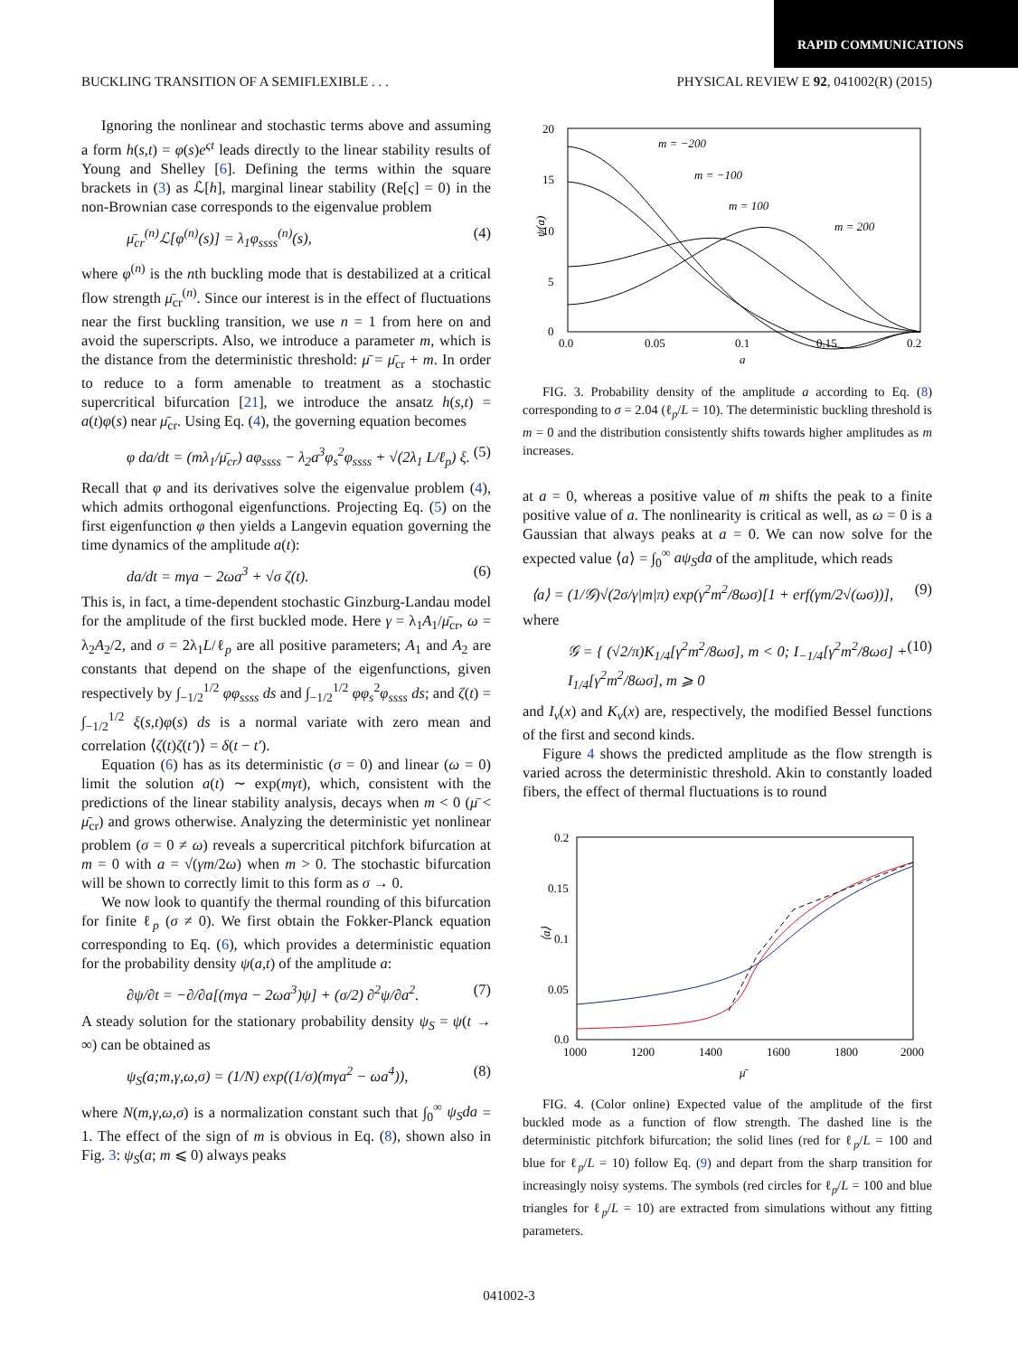RAPID COMMUNICATIONS
BUCKLING TRANSITION OF A SEMIFLEXIBLE . . . PHYSICAL REVIEW E 92, 041002(R) (2015)
Ignoring the nonlinear and stochastic terms above and assuming a form h(s,t) = φ(s)e<sup>ςt</sup> leads directly to the linear stability results of Young and Shelley [6]. Defining the terms within the square brackets in (3) as ℒ[h], marginal linear stability (Re[ς] = 0) in the non-Brownian case corresponds to the eigenvalue problem
μ̄<sub>cr</sub><sup>(n)</sup>ℒ[φ<sup>(n)</sup>(s)] = λ<sub>1</sub>φ<sub>ssss</sub><sup>(n)</sup>(s), (4)
where φ<sup>(n)</sup> is the nth buckling mode that is destabilized at a critical flow strength μ̄<sub>cr</sub><sup>(n)</sup>. Since our interest is in the effect of fluctuations near the first buckling transition, we use n = 1 from here on and avoid the superscripts. Also, we introduce a parameter m, which is the distance from the deterministic threshold: μ̄ = μ̄<sub>cr</sub> + m. In order to reduce to a form amenable to treatment as a stochastic supercritical bifurcation [21], we introduce the ansatz h(s,t) = a(t)φ(s) near μ̄<sub>cr</sub>. Using Eq. (4), the governing equation becomes
φ da/dt = (mλ<sub>1</sub>/μ̄<sub>cr</sub>) aφ<sub>ssss</sub> − λ<sub>2</sub>a<sup>3</sup>φ<sub>s</sub><sup>2</sup>φ<sub>ssss</sub> + √(2λ<sub>1</sub> L/ℓ<sub>p</sub>) ξ. (5)
Recall that φ and its derivatives solve the eigenvalue problem (4), which admits orthogonal eigenfunctions. Projecting Eq. (5) on the first eigenfunction φ then yields a Langevin equation governing the time dynamics of the amplitude a(t):
da/dt = mγa − 2ωa<sup>3</sup> + √σ ζ(t). (6)
This is, in fact, a time-dependent stochastic Ginzburg-Landau model for the amplitude of the first buckled mode. Here γ = λ<sub>1</sub>A<sub>1</sub>/μ̄<sub>cr</sub>, ω = λ<sub>2</sub>A<sub>2</sub>/2, and σ = 2λ<sub>1</sub>L/ℓ<sub>p</sub> are all positive parameters; A<sub>1</sub> and A<sub>2</sub> are constants that depend on the shape of the eigenfunctions, given respectively by ∫<sub>−1/2</sub><sup>1/2</sup> φφ<sub>ssss</sub> ds and ∫<sub>−1/2</sub><sup>1/2</sup> φφ<sub>s</sub><sup>2</sup>φ<sub>ssss</sub> ds; and ζ(t) = ∫<sub>−1/2</sub><sup>1/2</sup> ξ(s,t)φ(s) ds is a normal variate with zero mean and correlation ⟨ζ(t)ζ(t′)⟩ = δ(t − t′).
Equation (6) has as its deterministic (σ = 0) and linear (ω = 0) limit the solution a(t) ∼ exp(mγt), which, consistent with the predictions of the linear stability analysis, decays when m < 0 (μ̄ < μ̄<sub>cr</sub>) and grows otherwise. Analyzing the deterministic yet nonlinear problem (σ = 0 ≠ ω) reveals a supercritical pitchfork bifurcation at m = 0 with a = √(γm/2ω) when m > 0. The stochastic bifurcation will be shown to correctly limit to this form as σ → 0.
We now look to quantify the thermal rounding of this bifurcation for finite ℓ<sub>p</sub> (σ ≠ 0). We first obtain the Fokker-Planck equation corresponding to Eq. (6), which provides a deterministic equation for the probability density ψ(a,t) of the amplitude a:
∂ψ/∂t = −∂/∂a[(mγa − 2ωa<sup>3</sup>)ψ] + (σ/2) ∂<sup>2</sup>ψ/∂a<sup>2</sup>. (7)
A steady solution for the stationary probability density ψ<sub>S</sub> = ψ(t → ∞) can be obtained as
ψ<sub>S</sub>(a;m,γ,ω,σ) = (1/N) exp((1/σ)(mγa<sup>2</sup> − ωa<sup>4</sup>)), (8)
where N(m,γ,ω,σ) is a normalization constant such that ∫<sub>0</sub><sup>∞</sup> ψ<sub>S</sub>da = 1. The effect of the sign of m is obvious in Eq. (8), shown also in Fig. 3: ψ<sub>S</sub>(a; m ⩽ 0) always peaks
20
15
10
5
0
0.0
0.05
0.1
0.15
0.2
a
ψ(a)
m = −200
m = −100
m = 100
m = 200
FIG. 3. Probability density of the amplitude a according to Eq. (8) corresponding to σ = 2.04 (ℓ<sub>p</sub>/L = 10). The deterministic buckling threshold is m = 0 and the distribution consistently shifts towards higher amplitudes as m increases.
at a = 0, whereas a positive value of m shifts the peak to a finite positive value of a. The nonlinearity is critical as well, as ω = 0 is a Gaussian that always peaks at a = 0. We can now solve for the expected value ⟨a⟩ = ∫<sub>0</sub><sup>∞</sup> aψ<sub>S</sub>da of the amplitude, which reads
⟨a⟩ = (1/𝒢)√(2σ/γ|m|π) exp(γ<sup>2</sup>m<sup>2</sup>/8ωσ)[1 + erf(γm/2√(ωσ))], (9)
where
𝒢 = { (√2/π)K<sub>1/4</sub>[γ<sup>2</sup>m<sup>2</sup>/8ωσ], m < 0; I<sub>−1/4</sub>[γ<sup>2</sup>m<sup>2</sup>/8ωσ] + I<sub>1/4</sub>[γ<sup>2</sup>m<sup>2</sup>/8ωσ], m ⩾ 0 (10)
and I<sub>ν</sub>(x) and K<sub>ν</sub>(x) are, respectively, the modified Bessel functions of the first and second kinds.
Figure 4 shows the predicted amplitude as the flow strength is varied across the deterministic threshold. Akin to constantly loaded fibers, the effect of thermal fluctuations is to round
0.2
0.15
0.1
0.05
0.0
1000
1200
1400
1600
1800
2000
μ̄
⟨a⟩
FIG. 4. (Color online) Expected value of the amplitude of the first buckled mode as a function of flow strength. The dashed line is the deterministic pitchfork bifurcation; the solid lines (red for ℓ<sub>p</sub>/L = 100 and blue for ℓ<sub>p</sub>/L = 10) follow Eq. (9) and depart from the sharp transition for increasingly noisy systems. The symbols (red circles for ℓ<sub>p</sub>/L = 100 and blue triangles for ℓ<sub>p</sub>/L = 10) are extracted from simulations without any fitting parameters.
041002-3